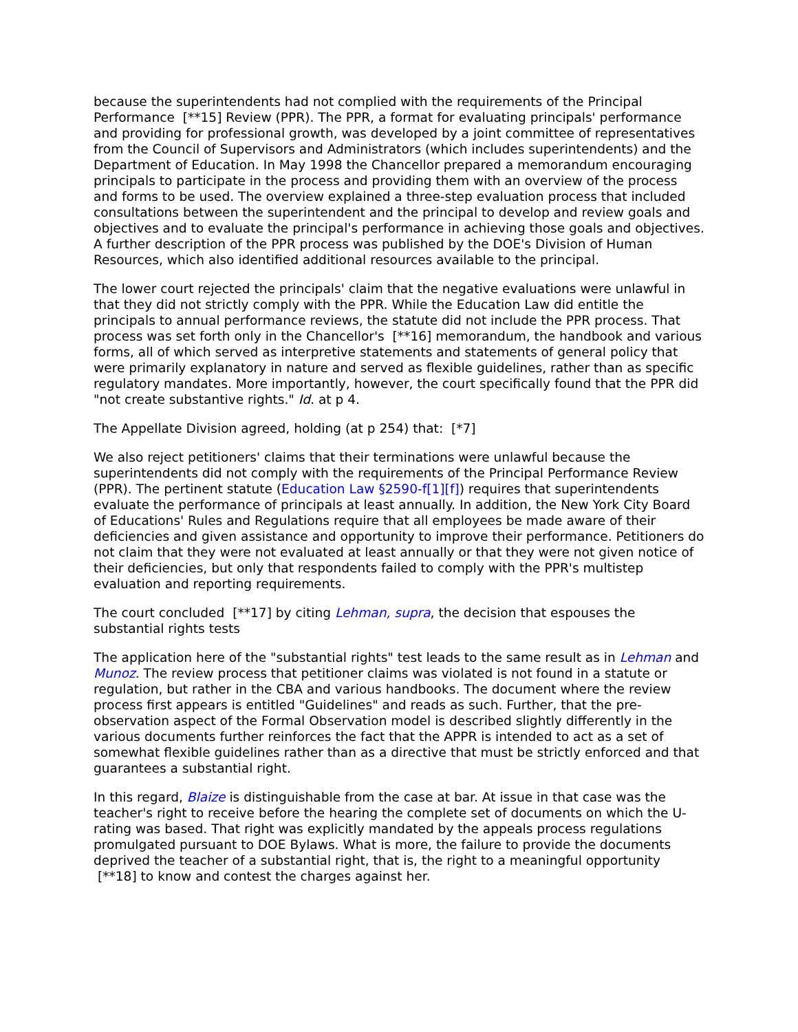because the superintendents had not complied with the requirements of the Principal Performance [**15] Review (PPR). The PPR, a format for evaluating principals' performance and providing for professional growth, was developed by a joint committee of representatives from the Council of Supervisors and Administrators (which includes superintendents) and the Department of Education. In May 1998 the Chancellor prepared a memorandum encouraging principals to participate in the process and providing them with an overview of the process and forms to be used. The overview explained a three-step evaluation process that included consultations between the superintendent and the principal to develop and review goals and objectives and to evaluate the principal's performance in achieving those goals and objectives. A further description of the PPR process was published by the DOE's Division of Human Resources, which also identified additional resources available to the principal.
The lower court rejected the principals' claim that the negative evaluations were unlawful in that they did not strictly comply with the PPR. While the Education Law did entitle the principals to annual performance reviews, the statute did not include the PPR process. That process was set forth only in the Chancellor's [**16] memorandum, the handbook and various forms, all of which served as interpretive statements and statements of general policy that were primarily explanatory in nature and served as flexible guidelines, rather than as specific regulatory mandates. More importantly, however, the court specifically found that the PPR did "not create substantive rights." Id. at p 4.
The Appellate Division agreed, holding (at p 254) that: [*7]
We also reject petitioners' claims that their terminations were unlawful because the superintendents did not comply with the requirements of the Principal Performance Review (PPR). The pertinent statute (Education Law §2590-f[1][f]) requires that superintendents evaluate the performance of principals at least annually. In addition, the New York City Board of Educations' Rules and Regulations require that all employees be made aware of their deficiencies and given assistance and opportunity to improve their performance. Petitioners do not claim that they were not evaluated at least annually or that they were not given notice of their deficiencies, but only that respondents failed to comply with the PPR's multistep evaluation and reporting requirements.
The court concluded [**17] by citing Lehman, supra, the decision that espouses the substantial rights tests
The application here of the "substantial rights" test leads to the same result as in Lehman and Munoz. The review process that petitioner claims was violated is not found in a statute or regulation, but rather in the CBA and various handbooks. The document where the review process first appears is entitled "Guidelines" and reads as such. Further, that the pre-observation aspect of the Formal Observation model is described slightly differently in the various documents further reinforces the fact that the APPR is intended to act as a set of somewhat flexible guidelines rather than as a directive that must be strictly enforced and that guarantees a substantial right.
In this regard, Blaize is distinguishable from the case at bar. At issue in that case was the teacher's right to receive before the hearing the complete set of documents on which the U-rating was based. That right was explicitly mandated by the appeals process regulations promulgated pursuant to DOE Bylaws. What is more, the failure to provide the documents deprived the teacher of a substantial right, that is, the right to a meaningful opportunity [**18] to know and contest the charges against her.